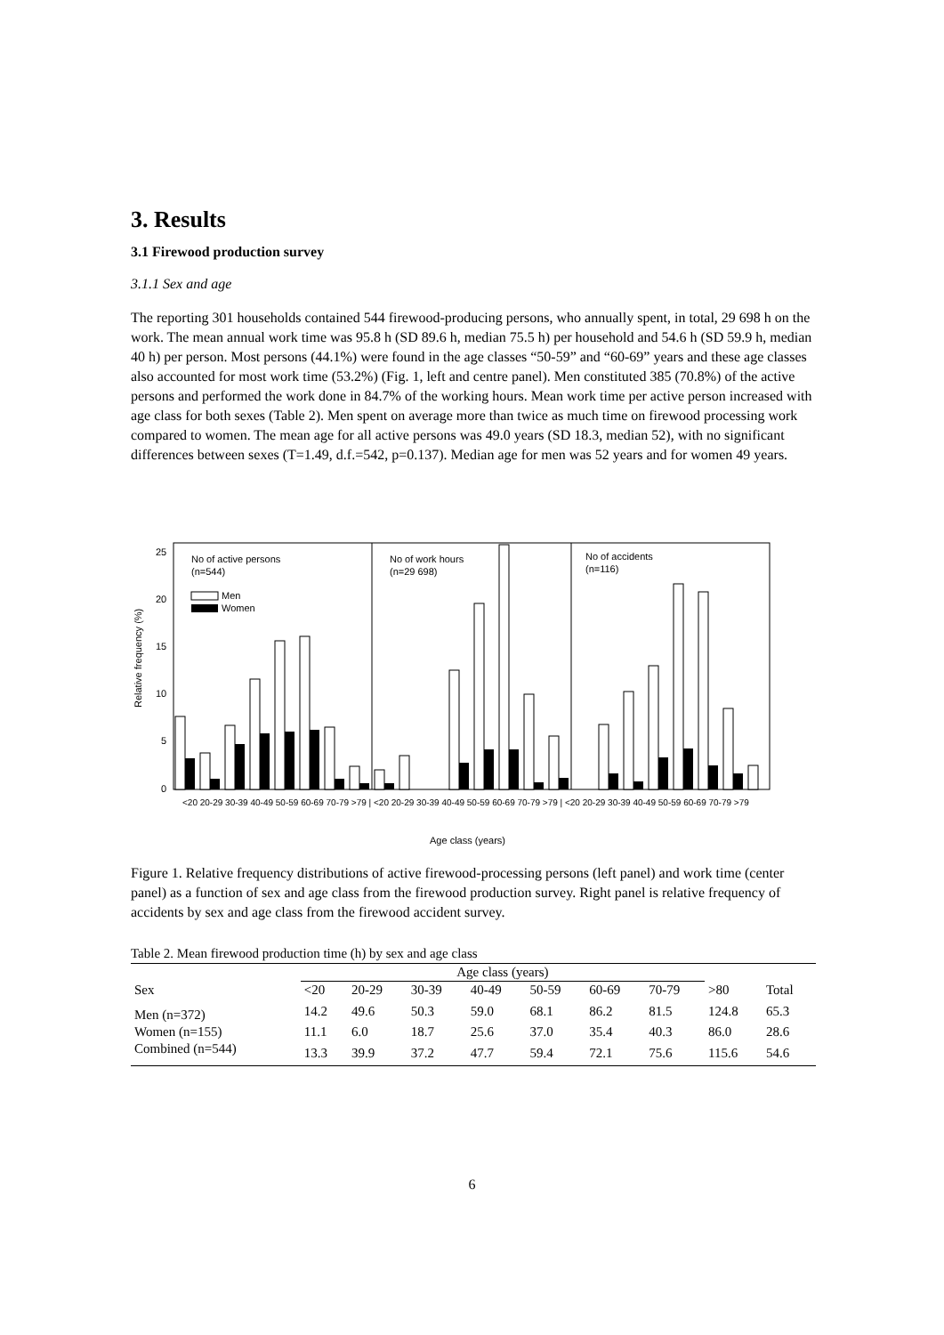3. Results
3.1 Firewood production survey
3.1.1 Sex and age
The reporting 301 households contained 544 firewood-producing persons, who annually spent, in total, 29 698 h on the work. The mean annual work time was 95.8 h (SD 89.6 h, median 75.5 h) per household and 54.6 h (SD 59.9 h, median 40 h) per person. Most persons (44.1%) were found in the age classes “50-59” and “60-69” years and these age classes also accounted for most work time (53.2%) (Fig. 1, left and centre panel). Men constituted 385 (70.8%) of the active persons and performed the work done in 84.7% of the working hours. Mean work time per active person increased with age class for both sexes (Table 2). Men spent on average more than twice as much time on firewood processing work compared to women. The mean age for all active persons was 49.0 years (SD 18.3, median 52), with no significant differences between sexes (T=1.49, d.f.=542, p=0.137). Median age for men was 52 years and for women 49 years.
No of active persons
(n=544)
No of work hours
(n=29 698)
No of accidents
(n=116)
Men
Women
25
20
15
10
5
0
Relative frequency (%)
Age class (years)
<20 20-29 30-39 40-49 50-59 60-69 70-79 >79 | <20 20-29 30-39 40-49 50-59 60-69 70-79 >79 | <20 20-29 30-39 40-49 50-59 60-69 70-79 >79
Figure 1. Relative frequency distributions of active firewood-processing persons (left panel) and work time (center panel) as a function of sex and age class from the firewood production survey. Right panel is relative frequency of accidents by sex and age class from the firewood accident survey.
Table 2. Mean firewood production time (h) by sex and age class
| | Age class (years) | | | | | | | | |
| --- | --- | --- | --- | --- | --- | --- | --- | --- | --- |
| Sex | <20 | 20-29 | 30-39 | 40-49 | 50-59 | 60-69 | 70-79 | >80 | Total |
| Men (n=372) | 14.2 | 49.6 | 50.3 | 59.0 | 68.1 | 86.2 | 81.5 | 124.8 | 65.3 |
| Women (n=155) | 11.1 | 6.0 | 18.7 | 25.6 | 37.0 | 35.4 | 40.3 | 86.0 | 28.6 |
| Combined (n=544) | 13.3 | 39.9 | 37.2 | 47.7 | 59.4 | 72.1 | 75.6 | 115.6 | 54.6 |
6